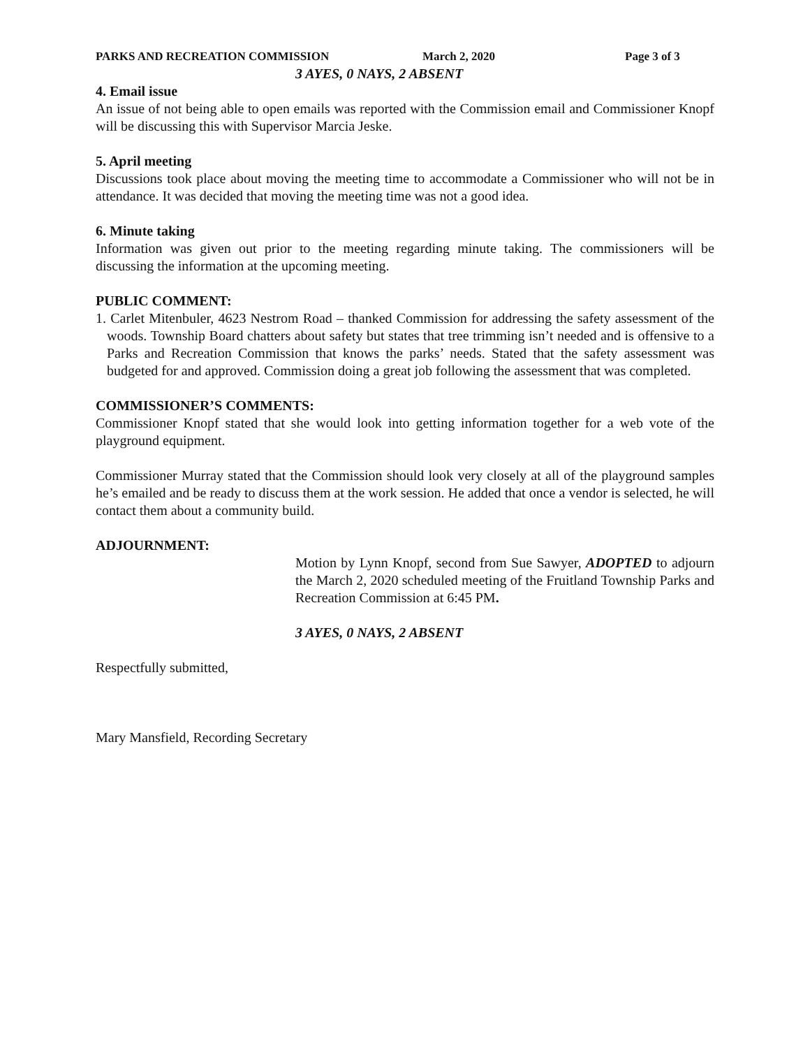PARKS AND RECREATION COMMISSION March 2, 2020 Page 3 of 3
3 AYES, 0 NAYS, 2 ABSENT
4. Email issue
An issue of not being able to open emails was reported with the Commission email and Commissioner Knopf will be discussing this with Supervisor Marcia Jeske.
5. April meeting
Discussions took place about moving the meeting time to accommodate a Commissioner who will not be in attendance. It was decided that moving the meeting time was not a good idea.
6. Minute taking
Information was given out prior to the meeting regarding minute taking. The commissioners will be discussing the information at the upcoming meeting.
PUBLIC COMMENT:
1. Carlet Mitenbuler, 4623 Nestrom Road – thanked Commission for addressing the safety assessment of the woods. Township Board chatters about safety but states that tree trimming isn’t needed and is offensive to a Parks and Recreation Commission that knows the parks’ needs. Stated that the safety assessment was budgeted for and approved. Commission doing a great job following the assessment that was completed.
COMMISSIONER’S COMMENTS:
Commissioner Knopf stated that she would look into getting information together for a web vote of the playground equipment.
Commissioner Murray stated that the Commission should look very closely at all of the playground samples he’s emailed and be ready to discuss them at the work session. He added that once a vendor is selected, he will contact them about a community build.
ADJOURNMENT:
Motion by Lynn Knopf, second from Sue Sawyer, ADOPTED to adjourn the March 2, 2020 scheduled meeting of the Fruitland Township Parks and Recreation Commission at 6:45 PM.
3 AYES, 0 NAYS, 2 ABSENT
Respectfully submitted,
Mary Mansfield, Recording Secretary